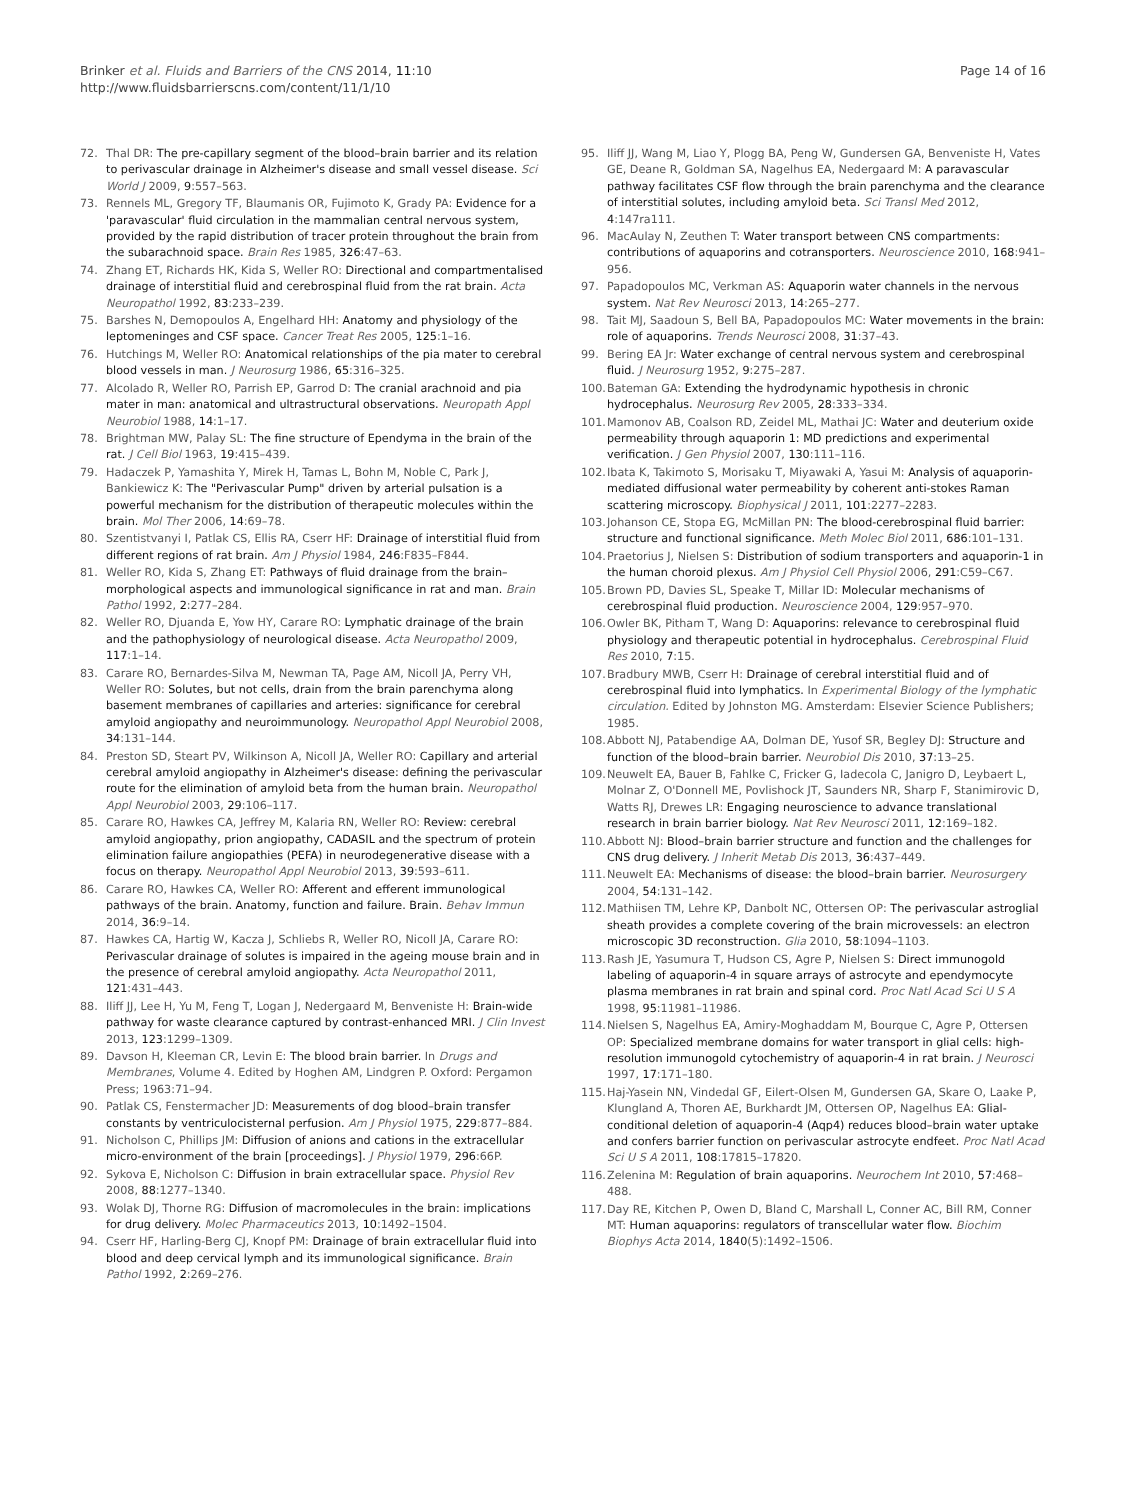Brinker et al. Fluids and Barriers of the CNS 2014, 11:10
http://www.fluidsbarrierscns.com/content/11/1/10
Page 14 of 16
72. Thal DR: The pre-capillary segment of the blood–brain barrier and its relation to perivascular drainage in Alzheimer's disease and small vessel disease. Sci World J 2009, 9:557–563.
73. Rennels ML, Gregory TF, Blaumanis OR, Fujimoto K, Grady PA: Evidence for a 'paravascular' fluid circulation in the mammalian central nervous system, provided by the rapid distribution of tracer protein throughout the brain from the subarachnoid space. Brain Res 1985, 326:47–63.
74. Zhang ET, Richards HK, Kida S, Weller RO: Directional and compartmentalised drainage of interstitial fluid and cerebrospinal fluid from the rat brain. Acta Neuropathol 1992, 83:233–239.
75. Barshes N, Demopoulos A, Engelhard HH: Anatomy and physiology of the leptomeninges and CSF space. Cancer Treat Res 2005, 125:1–16.
76. Hutchings M, Weller RO: Anatomical relationships of the pia mater to cerebral blood vessels in man. J Neurosurg 1986, 65:316–325.
77. Alcolado R, Weller RO, Parrish EP, Garrod D: The cranial arachnoid and pia mater in man: anatomical and ultrastructural observations. Neuropath Appl Neurobiol 1988, 14:1–17.
78. Brightman MW, Palay SL: The fine structure of Ependyma in the brain of the rat. J Cell Biol 1963, 19:415–439.
79. Hadaczek P, Yamashita Y, Mirek H, Tamas L, Bohn M, Noble C, Park J, Bankiewicz K: The "Perivascular Pump" driven by arterial pulsation is a powerful mechanism for the distribution of therapeutic molecules within the brain. Mol Ther 2006, 14:69–78.
80. Szentistvanyi I, Patlak CS, Ellis RA, Cserr HF: Drainage of interstitial fluid from different regions of rat brain. Am J Physiol 1984, 246:F835–F844.
81. Weller RO, Kida S, Zhang ET: Pathways of fluid drainage from the brain–morphological aspects and immunological significance in rat and man. Brain Pathol 1992, 2:277–284.
82. Weller RO, Djuanda E, Yow HY, Carare RO: Lymphatic drainage of the brain and the pathophysiology of neurological disease. Acta Neuropathol 2009, 117:1–14.
83. Carare RO, Bernardes-Silva M, Newman TA, Page AM, Nicoll JA, Perry VH, Weller RO: Solutes, but not cells, drain from the brain parenchyma along basement membranes of capillaries and arteries: significance for cerebral amyloid angiopathy and neuroimmunology. Neuropathol Appl Neurobiol 2008, 34:131–144.
84. Preston SD, Steart PV, Wilkinson A, Nicoll JA, Weller RO: Capillary and arterial cerebral amyloid angiopathy in Alzheimer's disease: defining the perivascular route for the elimination of amyloid beta from the human brain. Neuropathol Appl Neurobiol 2003, 29:106–117.
85. Carare RO, Hawkes CA, Jeffrey M, Kalaria RN, Weller RO: Review: cerebral amyloid angiopathy, prion angiopathy, CADASIL and the spectrum of protein elimination failure angiopathies (PEFA) in neurodegenerative disease with a focus on therapy. Neuropathol Appl Neurobiol 2013, 39:593–611.
86. Carare RO, Hawkes CA, Weller RO: Afferent and efferent immunological pathways of the brain. Anatomy, function and failure. Brain. Behav Immun 2014, 36:9–14.
87. Hawkes CA, Hartig W, Kacza J, Schliebs R, Weller RO, Nicoll JA, Carare RO: Perivascular drainage of solutes is impaired in the ageing mouse brain and in the presence of cerebral amyloid angiopathy. Acta Neuropathol 2011, 121:431–443.
88. Iliff JJ, Lee H, Yu M, Feng T, Logan J, Nedergaard M, Benveniste H: Brain-wide pathway for waste clearance captured by contrast-enhanced MRI. J Clin Invest 2013, 123:1299–1309.
89. Davson H, Kleeman CR, Levin E: The blood brain barrier. In Drugs and Membranes, Volume 4. Edited by Hoghen AM, Lindgren P. Oxford: Pergamon Press; 1963:71–94.
90. Patlak CS, Fenstermacher JD: Measurements of dog blood–brain transfer constants by ventriculocisternal perfusion. Am J Physiol 1975, 229:877–884.
91. Nicholson C, Phillips JM: Diffusion of anions and cations in the extracellular micro-environment of the brain [proceedings]. J Physiol 1979, 296:66P.
92. Sykova E, Nicholson C: Diffusion in brain extracellular space. Physiol Rev 2008, 88:1277–1340.
93. Wolak DJ, Thorne RG: Diffusion of macromolecules in the brain: implications for drug delivery. Molec Pharmaceutics 2013, 10:1492–1504.
94. Cserr HF, Harling-Berg CJ, Knopf PM: Drainage of brain extracellular fluid into blood and deep cervical lymph and its immunological significance. Brain Pathol 1992, 2:269–276.
95. Iliff JJ, Wang M, Liao Y, Plogg BA, Peng W, Gundersen GA, Benveniste H, Vates GE, Deane R, Goldman SA, Nagelhus EA, Nedergaard M: A paravascular pathway facilitates CSF flow through the brain parenchyma and the clearance of interstitial solutes, including amyloid beta. Sci Transl Med 2012, 4:147ra111.
96. MacAulay N, Zeuthen T: Water transport between CNS compartments: contributions of aquaporins and cotransporters. Neuroscience 2010, 168:941–956.
97. Papadopoulos MC, Verkman AS: Aquaporin water channels in the nervous system. Nat Rev Neurosci 2013, 14:265–277.
98. Tait MJ, Saadoun S, Bell BA, Papadopoulos MC: Water movements in the brain: role of aquaporins. Trends Neurosci 2008, 31:37–43.
99. Bering EA Jr: Water exchange of central nervous system and cerebrospinal fluid. J Neurosurg 1952, 9:275–287.
100. Bateman GA: Extending the hydrodynamic hypothesis in chronic hydrocephalus. Neurosurg Rev 2005, 28:333–334.
101. Mamonov AB, Coalson RD, Zeidel ML, Mathai JC: Water and deuterium oxide permeability through aquaporin 1: MD predictions and experimental verification. J Gen Physiol 2007, 130:111–116.
102. Ibata K, Takimoto S, Morisaku T, Miyawaki A, Yasui M: Analysis of aquaporin-mediated diffusional water permeability by coherent anti-stokes Raman scattering microscopy. Biophysical J 2011, 101:2277–2283.
103. Johanson CE, Stopa EG, McMillan PN: The blood-cerebrospinal fluid barrier: structure and functional significance. Meth Molec Biol 2011, 686:101–131.
104. Praetorius J, Nielsen S: Distribution of sodium transporters and aquaporin-1 in the human choroid plexus. Am J Physiol Cell Physiol 2006, 291:C59–C67.
105. Brown PD, Davies SL, Speake T, Millar ID: Molecular mechanisms of cerebrospinal fluid production. Neuroscience 2004, 129:957–970.
106. Owler BK, Pitham T, Wang D: Aquaporins: relevance to cerebrospinal fluid physiology and therapeutic potential in hydrocephalus. Cerebrospinal Fluid Res 2010, 7:15.
107. Bradbury MWB, Cserr H: Drainage of cerebral interstitial fluid and of cerebrospinal fluid into lymphatics. In Experimental Biology of the lymphatic circulation. Edited by Johnston MG. Amsterdam: Elsevier Science Publishers; 1985.
108. Abbott NJ, Patabendige AA, Dolman DE, Yusof SR, Begley DJ: Structure and function of the blood–brain barrier. Neurobiol Dis 2010, 37:13–25.
109. Neuwelt EA, Bauer B, Fahlke C, Fricker G, Iadecola C, Janigro D, Leybaert L, Molnar Z, O'Donnell ME, Povlishock JT, Saunders NR, Sharp F, Stanimirovic D, Watts RJ, Drewes LR: Engaging neuroscience to advance translational research in brain barrier biology. Nat Rev Neurosci 2011, 12:169–182.
110. Abbott NJ: Blood–brain barrier structure and function and the challenges for CNS drug delivery. J Inherit Metab Dis 2013, 36:437–449.
111. Neuwelt EA: Mechanisms of disease: the blood–brain barrier. Neurosurgery 2004, 54:131–142.
112. Mathiisen TM, Lehre KP, Danbolt NC, Ottersen OP: The perivascular astroglial sheath provides a complete covering of the brain microvessels: an electron microscopic 3D reconstruction. Glia 2010, 58:1094–1103.
113. Rash JE, Yasumura T, Hudson CS, Agre P, Nielsen S: Direct immunogold labeling of aquaporin-4 in square arrays of astrocyte and ependymocyte plasma membranes in rat brain and spinal cord. Proc Natl Acad Sci U S A 1998, 95:11981–11986.
114. Nielsen S, Nagelhus EA, Amiry-Moghaddam M, Bourque C, Agre P, Ottersen OP: Specialized membrane domains for water transport in glial cells: high-resolution immunogold cytochemistry of aquaporin-4 in rat brain. J Neurosci 1997, 17:171–180.
115. Haj-Yasein NN, Vindedal GF, Eilert-Olsen M, Gundersen GA, Skare O, Laake P, Klungland A, Thoren AE, Burkhardt JM, Ottersen OP, Nagelhus EA: Glial-conditional deletion of aquaporin-4 (Aqp4) reduces blood–brain water uptake and confers barrier function on perivascular astrocyte endfeet. Proc Natl Acad Sci U S A 2011, 108:17815–17820.
116. Zelenina M: Regulation of brain aquaporins. Neurochem Int 2010, 57:468–488.
117. Day RE, Kitchen P, Owen D, Bland C, Marshall L, Conner AC, Bill RM, Conner MT: Human aquaporins: regulators of transcellular water flow. Biochim Biophys Acta 2014, 1840(5):1492–1506.